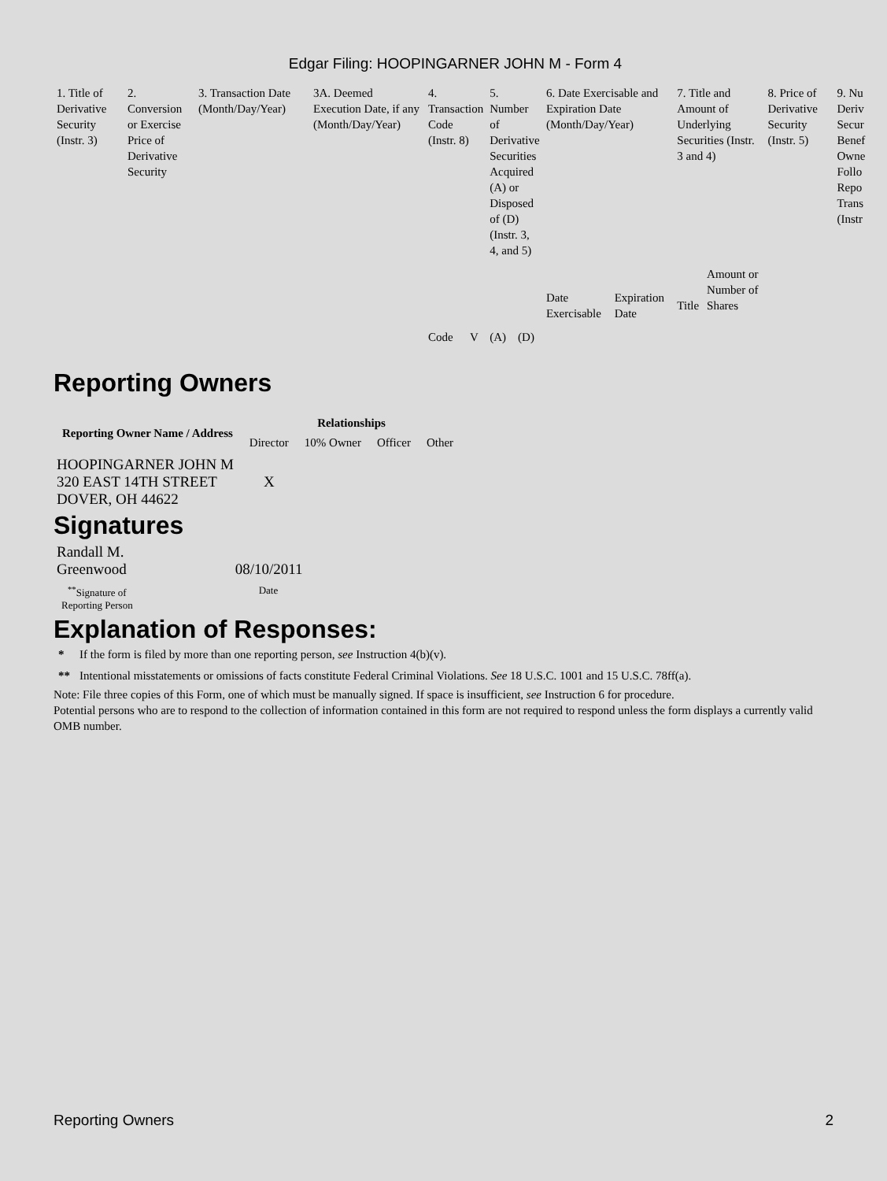Edgar Filing: HOOPINGARNER JOHN M - Form 4
| 1. Title of Derivative Security (Instr. 3) | 2. Conversion or Exercise Price of Derivative Security | 3. Transaction Date (Month/Day/Year) | 3A. Deemed Execution Date, if any (Month/Day/Year) | 4. Transaction Code (Instr. 8) | | 5. Number of Derivative Securities Acquired (A) or Disposed of (D) (Instr. 3, 4, and 5) | | 6. Date Exercisable and Expiration Date (Month/Day/Year) | | 7. Title and Amount of Underlying Securities (Instr. 3 and 4) | | 8. Price of Derivative Security (Instr. 5) | 9. Nu Deriv Secur Benef Owne Follo Repo Trans (Instr |
| | | | | Code | V | (A) | (D) | Date Exercisable | Expiration Date | Title | Amount or Number of Shares | | |
Reporting Owners
| Reporting Owner Name / Address | Relationships | | | |
| --- | --- | --- | --- | --- |
| | Director | 10% Owner | Officer | Other |
| HOOPINGARNER JOHN M 320 EAST 14TH STREET DOVER, OH 44622 | X | | | |
Signatures
| Randall M. Greenwood | 08/10/2011 |
| <sup>**</sup> Signature of Reporting Person | Date |
Explanation of Responses:
| * | If the form is filed by more than one reporting person, see Instruction 4(b)(v). |
| ** | Intentional misstatements or omissions of facts constitute Federal Criminal Violations. See 18 U.S.C. 1001 and 15 U.S.C. 78ff(a). |
Note: File three copies of this Form, one of which must be manually signed. If space is insufficient, see Instruction 6 for procedure.
Potential persons who are to respond to the collection of information contained in this form are not required to respond unless the form displays a currently valid OMB number.
Reporting Owners 2